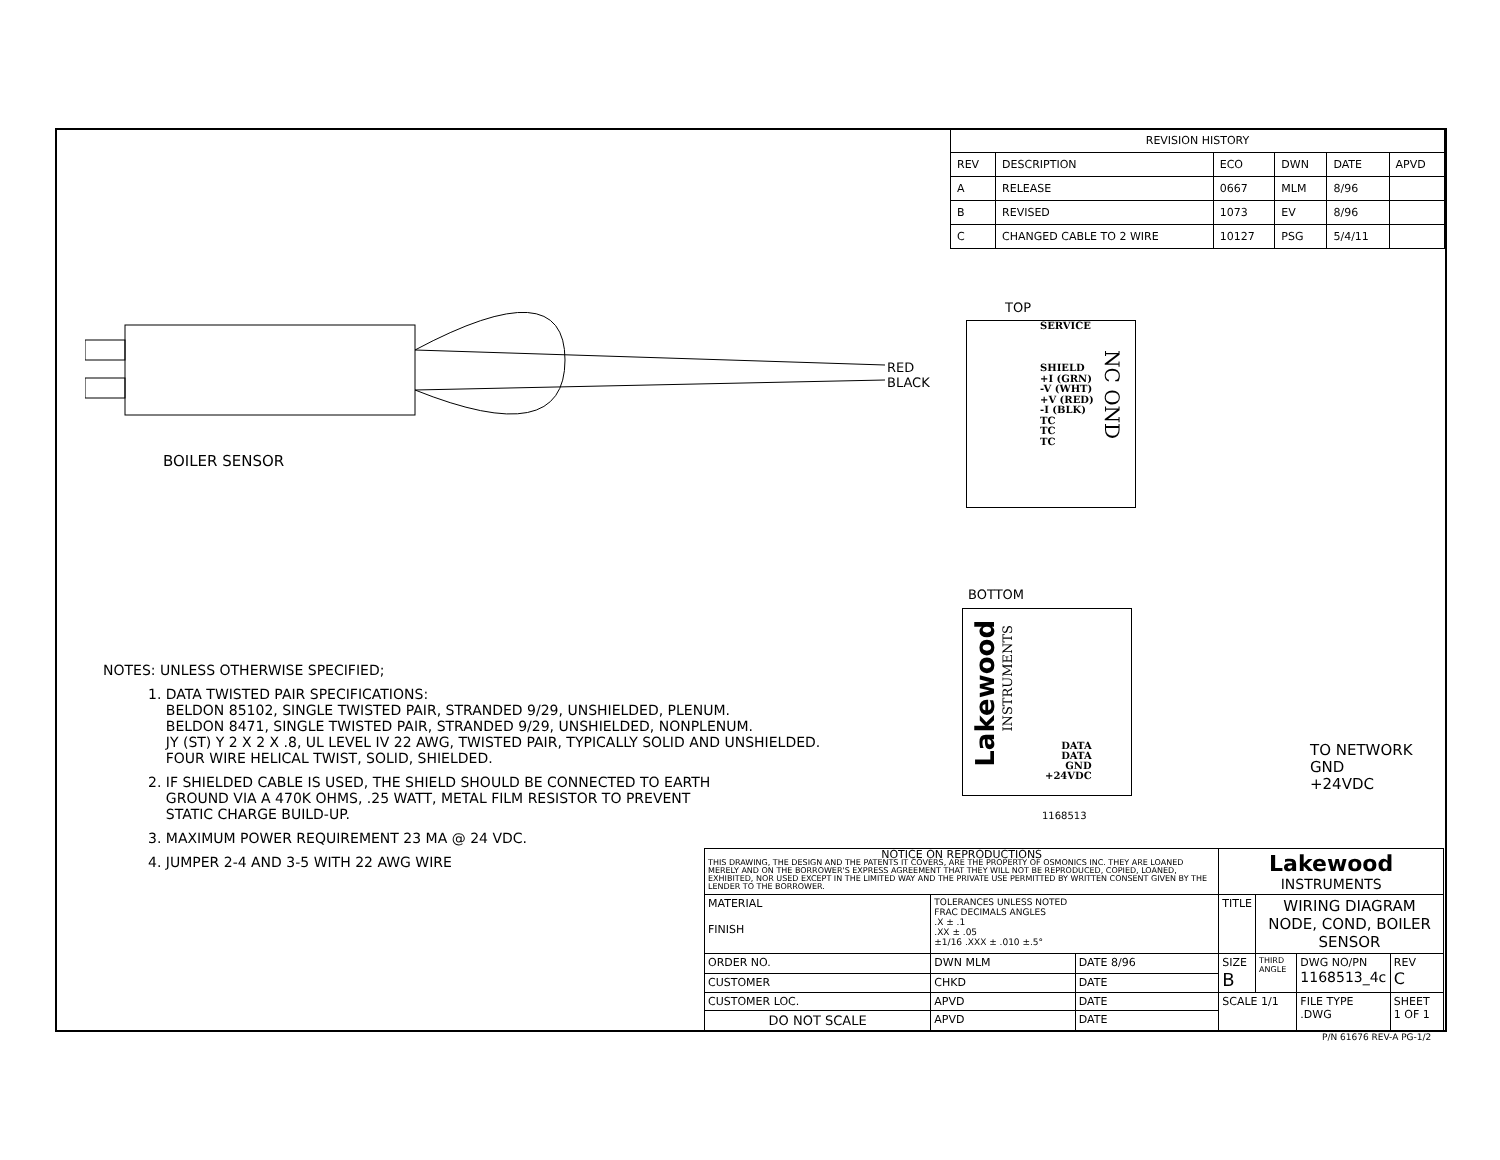| REVISION HISTORY | | | | | |
| --- | --- | --- | --- | --- | --- |
| REV | DESCRIPTION | ECO | DWN | DATE | APVD |
| A | RELEASE | 0667 | MLM | 8/96 | |
| B | REVISED | 1073 | EV | 8/96 | |
| C | CHANGED CABLE TO 2 WIRE | 10127 | PSG | 5/4/11 | |
RED
BLACK
BOILER SENSOR
TOP
SERVICE
SHIELD
+I (GRN)
-V (WHT)
+V (RED)
-I (BLK)
TC
TC
TC
NC OND
BOTTOM
Lakewood
INSTRUMENTS
DATA
DATA
GND
+24VDC
TO NETWORK
GND
+24VDC
1168513
NOTES: UNLESS OTHERWISE SPECIFIED;
1. DATA TWISTED PAIR SPECIFICATIONS:
BELDON 85102, SINGLE TWISTED PAIR, STRANDED 9/29, UNSHIELDED, PLENUM.
BELDON 8471, SINGLE TWISTED PAIR, STRANDED 9/29, UNSHIELDED, NONPLENUM.
JY (ST) Y 2 X 2 X .8, UL LEVEL IV 22 AWG, TWISTED PAIR, TYPICALLY SOLID AND UNSHIELDED.
FOUR WIRE HELICAL TWIST, SOLID, SHIELDED.
2. IF SHIELDED CABLE IS USED, THE SHIELD SHOULD BE CONNECTED TO EARTH
GROUND VIA A 470K OHMS, .25 WATT, METAL FILM RESISTOR TO PREVENT
STATIC CHARGE BUILD-UP.
3. MAXIMUM POWER REQUIREMENT 23 MA @ 24 VDC.
4. JUMPER 2-4 AND 3-5 WITH 22 AWG WIRE
| NOTICE ON REPRODUCTIONS THIS DRAWING, THE DESIGN AND THE PATENTS IT COVERS, ARE THE PROPERTY OF OSMONICS INC. THEY ARE LOANED MERELY AND ON THE BORROWER'S EXPRESS AGREEMENT THAT THEY WILL NOT BE REPRODUCED, COPIED, LOANED, EXHIBITED, NOR USED EXCEPT IN THE LIMITED WAY AND THE PRIVATE USE PERMITTED BY WRITTEN CONSENT GIVEN BY THE LENDER TO THE BORROWER. | | | Lakewood INSTRUMENTS | | | |
| MATERIAL FINISH | TOLERANCES UNLESS NOTED FRAC DECIMALS ANGLES .X ± .1 .XX ± .05 ±1/16 .XXX ± .010 ±.5° | | TITLE | WIRING DIAGRAM NODE, COND, BOILER SENSOR | | |
| ORDER NO. | DWN MLM | DATE 8/96 | SIZE B | THIRD ANGLE | DWG NO/PN 1168513_4c | REV C |
| CUSTOMER | CHKD | DATE | | | | |
| CUSTOMER LOC. | APVD | DATE | SCALE 1/1 | | FILE TYPE .DWG | SHEET 1 OF 1 |
| DO NOT SCALE | APVD | DATE | | | | |
P/N 61676 REV-A PG-1/2